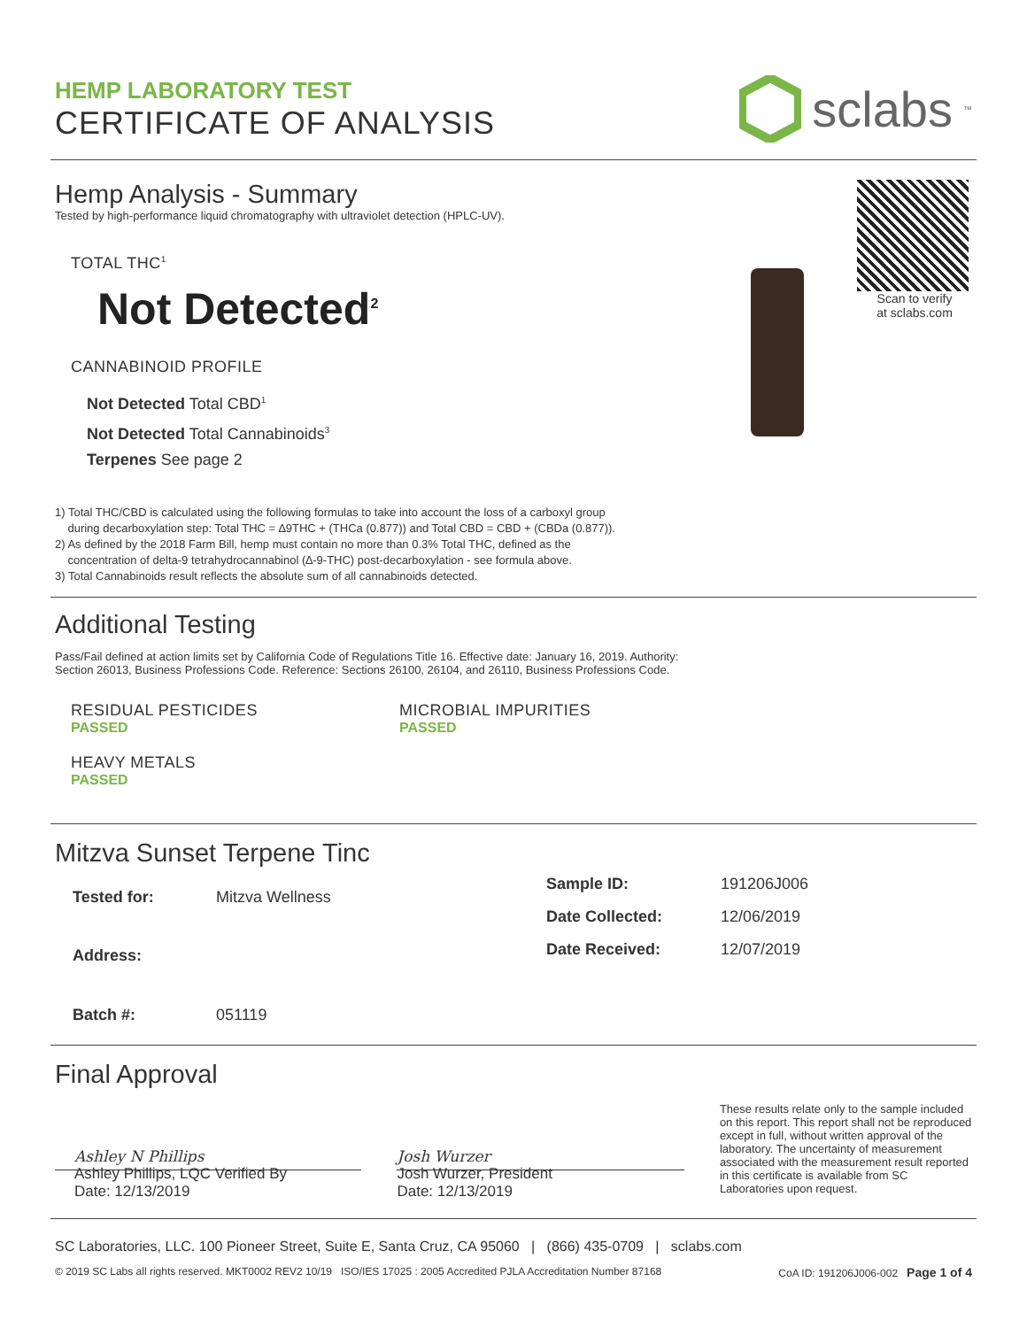HEMP LABORATORY TEST
CERTIFICATE OF ANALYSIS
sclabs<sup>™</sup>
Hemp Analysis - Summary
Tested by high-performance liquid chromatography with ultraviolet detection (HPLC-UV).
TOTAL THC<sup>1</sup>
Not Detected<sup>2</sup>
CANNABINOID PROFILE
Not Detected Total CBD<sup>1</sup>
Not Detected Total Cannabinoids<sup>3</sup>
Terpenes See page 2
Scan to verify
at sclabs.com
1) Total THC/CBD is calculated using the following formulas to take into account the loss of a carboxyl group
during decarboxylation step: Total THC = ∆9THC + (THCa (0.877)) and Total CBD = CBD + (CBDa (0.877)).
2) As defined by the 2018 Farm Bill, hemp must contain no more than 0.3% Total THC, defined as the
concentration of delta-9 tetrahydrocannabinol (∆-9-THC) post-decarboxylation - see formula above.
3) Total Cannabinoids result reflects the absolute sum of all cannabinoids detected.
Additional Testing
Pass/Fail defined at action limits set by California Code of Regulations Title 16. Effective date: January 16, 2019. Authority:
Section 26013, Business Professions Code. Reference: Sections 26100, 26104, and 26110, Business Professions Code.
RESIDUAL PESTICIDES
PASSED
MICROBIAL IMPURITIES
PASSED
HEAVY METALS
PASSED
Mitzva Sunset Terpene Tinc
| Tested for: | Mitzva Wellness |
| Address: | |
| Batch #: | 051119 |
| Sample ID: | 191206J006 |
| Date Collected: | 12/06/2019 |
| Date Received: | 12/07/2019 |
Final Approval
Ashley N Phillips
Ashley Phillips, LQC Verified By
Date: 12/13/2019
Josh Wurzer
Josh Wurzer, President
Date: 12/13/2019
These results relate only to the sample included on this report. This report shall not be reproduced except in full, without written approval of the laboratory. The uncertainty of measurement associated with the measurement result reported in this certificate is available from SC Laboratories upon request.
SC Laboratories, LLC. 100 Pioneer Street, Suite E, Santa Cruz, CA 95060 | (866) 435-0709 | sclabs.com
© 2019 SC Labs all rights reserved. MKT0002 REV2 10/19 ISO/IES 17025 : 2005 Accredited PJLA Accreditation Number 87168 CoA ID: 191206J006-002 Page 1 of 4